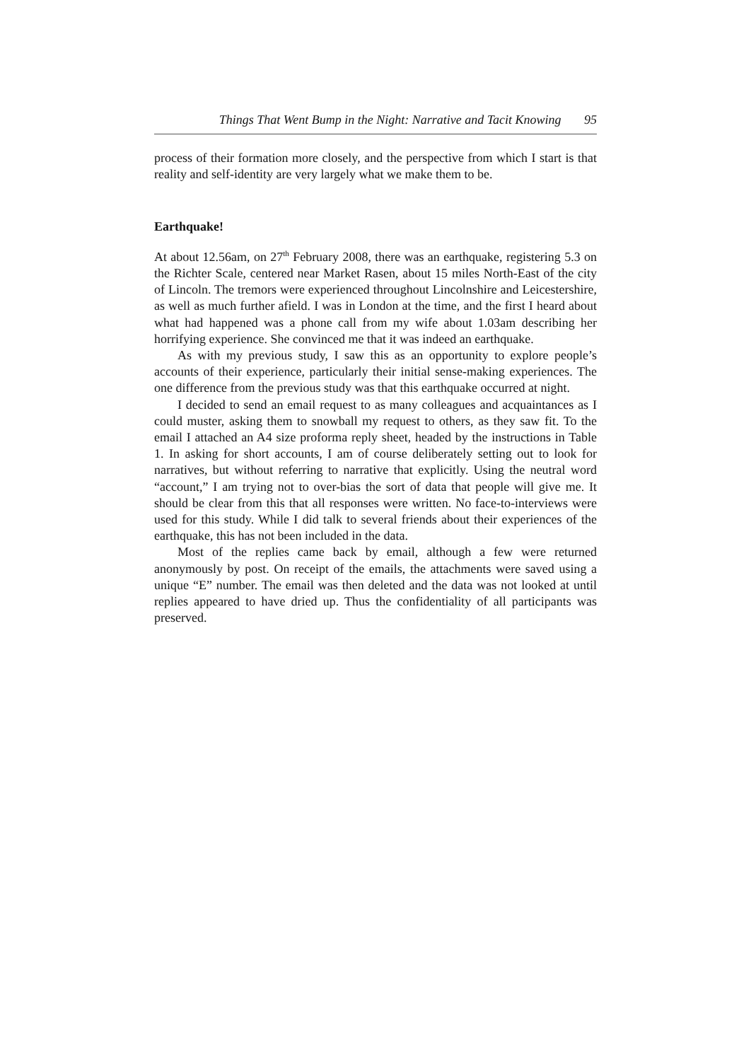Things That Went Bump in the Night: Narrative and Tacit Knowing 95
process of their formation more closely, and the perspective from which I start is that reality and self-identity are very largely what we make them to be.
Earthquake!
At about 12.56am, on 27<sup>th</sup> February 2008, there was an earthquake, registering 5.3 on the Richter Scale, centered near Market Rasen, about 15 miles North-East of the city of Lincoln. The tremors were experienced throughout Lincolnshire and Leicestershire, as well as much further afield. I was in London at the time, and the first I heard about what had happened was a phone call from my wife about 1.03am describing her horrifying experience. She convinced me that it was indeed an earthquake.
As with my previous study, I saw this as an opportunity to explore people’s accounts of their experience, particularly their initial sense-making experiences. The one difference from the previous study was that this earthquake occurred at night.
I decided to send an email request to as many colleagues and acquaintances as I could muster, asking them to snowball my request to others, as they saw fit. To the email I attached an A4 size proforma reply sheet, headed by the instructions in Table 1. In asking for short accounts, I am of course deliberately setting out to look for narratives, but without referring to narrative that explicitly. Using the neutral word “account,” I am trying not to over-bias the sort of data that people will give me. It should be clear from this that all responses were written. No face-to-interviews were used for this study. While I did talk to several friends about their experiences of the earthquake, this has not been included in the data.
Most of the replies came back by email, although a few were returned anonymously by post. On receipt of the emails, the attachments were saved using a unique “E” number. The email was then deleted and the data was not looked at until replies appeared to have dried up. Thus the confidentiality of all participants was preserved.